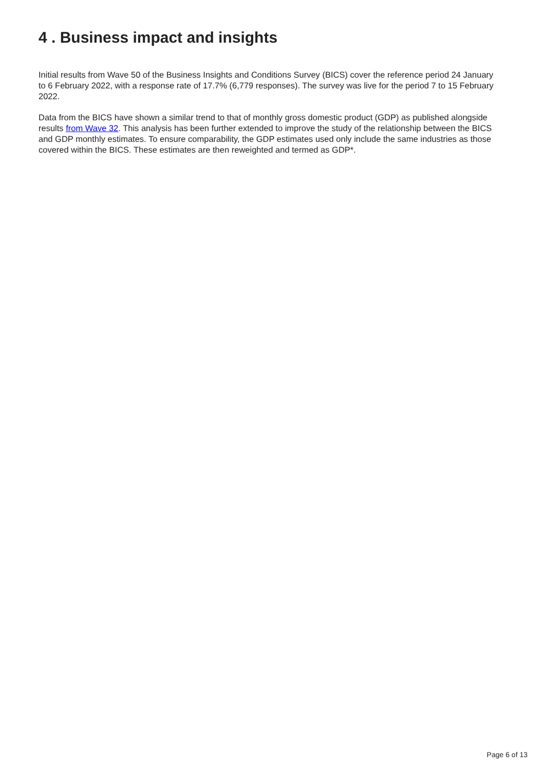4 . Business impact and insights
Initial results from Wave 50 of the Business Insights and Conditions Survey (BICS) cover the reference period 24 January to 6 February 2022, with a response rate of 17.7% (6,779 responses). The survey was live for the period 7 to 15 February 2022.
Data from the BICS have shown a similar trend to that of monthly gross domestic product (GDP) as published alongside results from Wave 32. This analysis has been further extended to improve the study of the relationship between the BICS and GDP monthly estimates. To ensure comparability, the GDP estimates used only include the same industries as those covered within the BICS. These estimates are then reweighted and termed as GDP*.
Page 6 of 13